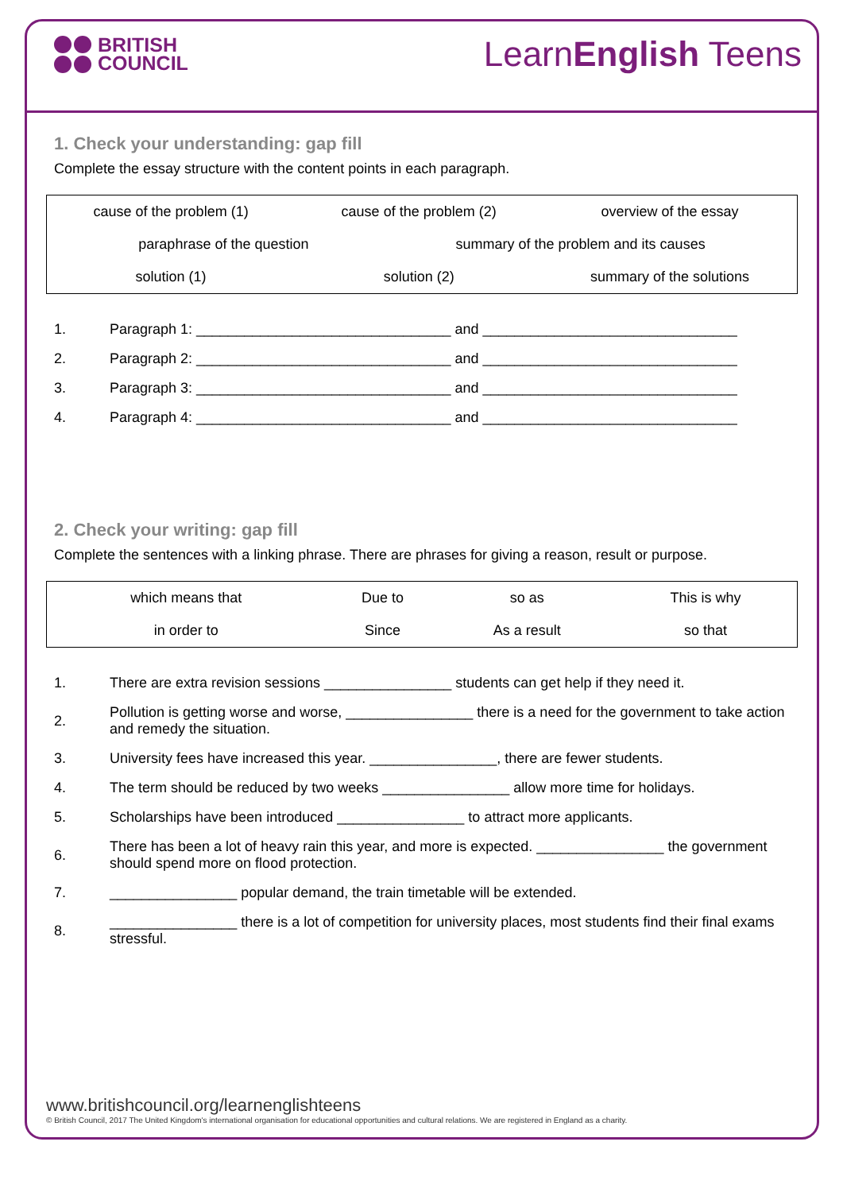BRITISH
COUNCIL
LearnEnglish Teens
1. Check your understanding: gap fill
Complete the essay structure with the content points in each paragraph.
| cause of the problem (1) | cause of the problem (2) | overview of the essay |
| paraphrase of the question summary of the problem and its causes | | |
| solution (1) | solution (2) | summary of the solutions |
| 1. | Paragraph 1: ________________________________ and ________________________________ |
| 2. | Paragraph 2: ________________________________ and ________________________________ |
| 3. | Paragraph 3: ________________________________ and ________________________________ |
| 4. | Paragraph 4: ________________________________ and ________________________________ |
2. Check your writing: gap fill
Complete the sentences with a linking phrase. There are phrases for giving a reason, result or purpose.
| which means that | Due to | so as | This is why |
| in order to | Since | As a result | so that |
| 1. | There are extra revision sessions ________________ students can get help if they need it. |
| 2. | Pollution is getting worse and worse, ________________ there is a need for the government to take action and remedy the situation. |
| 3. | University fees have increased this year. ________________, there are fewer students. |
| 4. | The term should be reduced by two weeks ________________ allow more time for holidays. |
| 5. | Scholarships have been introduced ________________ to attract more applicants. |
| 6. | There has been a lot of heavy rain this year, and more is expected. ________________ the government should spend more on flood protection. |
| 7. | ________________ popular demand, the train timetable will be extended. |
| 8. | ________________ there is a lot of competition for university places, most students find their final exams stressful. |
www.britishcouncil.org/learnenglishteens
© British Council, 2017 The United Kingdom's international organisation for educational opportunities and cultural relations. We are registered in England as a charity.